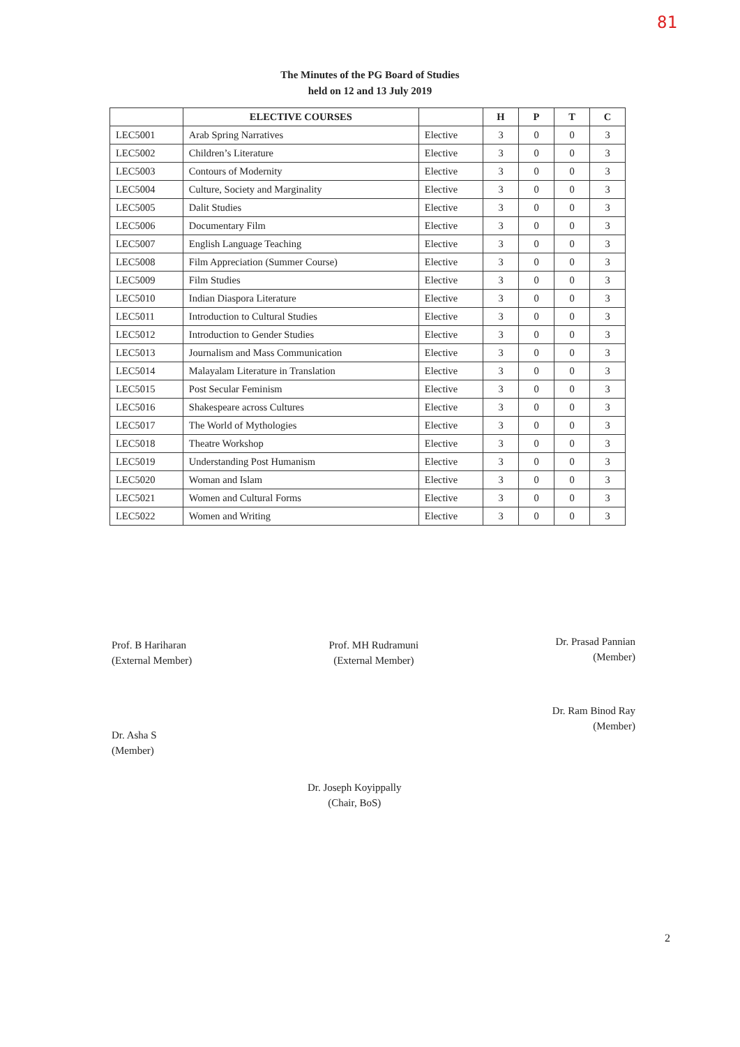81
The Minutes of the PG Board of Studies
held on 12 and 13 July 2019
| | ELECTIVE COURSES | | H | P | T | C |
| --- | --- | --- | --- | --- | --- | --- |
| LEC5001 | Arab Spring Narratives | Elective | 3 | 0 | 0 | 3 |
| LEC5002 | Children’s Literature | Elective | 3 | 0 | 0 | 3 |
| LEC5003 | Contours of Modernity | Elective | 3 | 0 | 0 | 3 |
| LEC5004 | Culture, Society and Marginality | Elective | 3 | 0 | 0 | 3 |
| LEC5005 | Dalit Studies | Elective | 3 | 0 | 0 | 3 |
| LEC5006 | Documentary Film | Elective | 3 | 0 | 0 | 3 |
| LEC5007 | English Language Teaching | Elective | 3 | 0 | 0 | 3 |
| LEC5008 | Film Appreciation (Summer Course) | Elective | 3 | 0 | 0 | 3 |
| LEC5009 | Film Studies | Elective | 3 | 0 | 0 | 3 |
| LEC5010 | Indian Diaspora Literature | Elective | 3 | 0 | 0 | 3 |
| LEC5011 | Introduction to Cultural Studies | Elective | 3 | 0 | 0 | 3 |
| LEC5012 | Introduction to Gender Studies | Elective | 3 | 0 | 0 | 3 |
| LEC5013 | Journalism and Mass Communication | Elective | 3 | 0 | 0 | 3 |
| LEC5014 | Malayalam Literature in Translation | Elective | 3 | 0 | 0 | 3 |
| LEC5015 | Post Secular Feminism | Elective | 3 | 0 | 0 | 3 |
| LEC5016 | Shakespeare across Cultures | Elective | 3 | 0 | 0 | 3 |
| LEC5017 | The World of Mythologies | Elective | 3 | 0 | 0 | 3 |
| LEC5018 | Theatre Workshop | Elective | 3 | 0 | 0 | 3 |
| LEC5019 | Understanding Post Humanism | Elective | 3 | 0 | 0 | 3 |
| LEC5020 | Woman and Islam | Elective | 3 | 0 | 0 | 3 |
| LEC5021 | Women and Cultural Forms | Elective | 3 | 0 | 0 | 3 |
| LEC5022 | Women and Writing | Elective | 3 | 0 | 0 | 3 |
Prof. B Hariharan
(External Member)
Prof. MH Rudramuni
(External Member)
Dr. Prasad Pannian
(Member)
Dr. Asha S
(Member)
Dr. Joseph Koyippally
(Chair, BoS)
Dr. Ram Binod Ray
(Member)
2